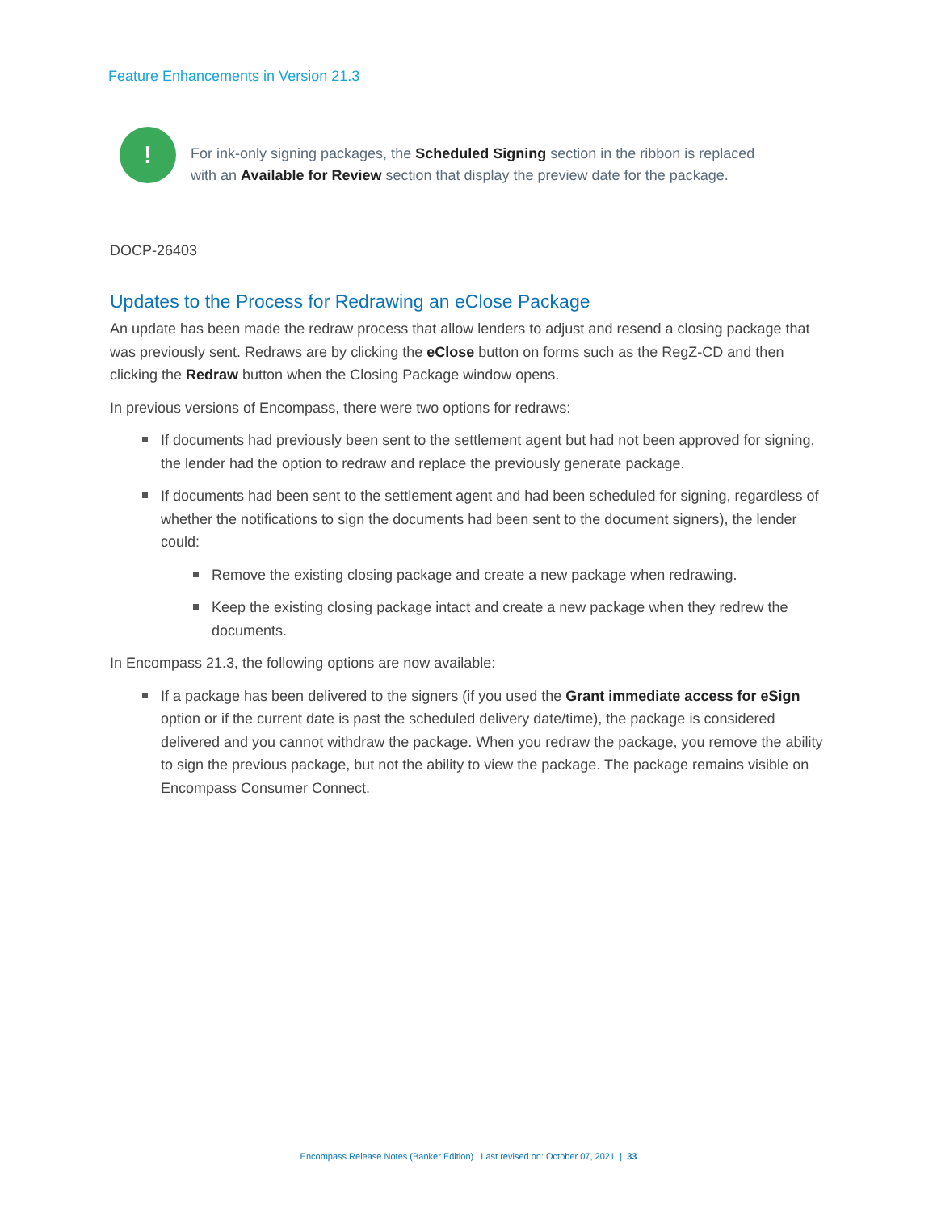Feature Enhancements in Version 21.3
!
For ink-only signing packages, the Scheduled Signing section in the ribbon is replaced with an Available for Review section that display the preview date for the package.
DOCP-26403
Updates to the Process for Redrawing an eClose Package
An update has been made the redraw process that allow lenders to adjust and resend a closing package that was previously sent. Redraws are by clicking the eClose button on forms such as the RegZ-CD and then clicking the Redraw button when the Closing Package window opens.
In previous versions of Encompass, there were two options for redraws:
If documents had previously been sent to the settlement agent but had not been approved for signing, the lender had the option to redraw and replace the previously generate package.
If documents had been sent to the settlement agent and had been scheduled for signing, regardless of whether the notifications to sign the documents had been sent to the document signers), the lender could:
Remove the existing closing package and create a new package when redrawing.
Keep the existing closing package intact and create a new package when they redrew the documents.
In Encompass 21.3, the following options are now available:
If a package has been delivered to the signers (if you used the Grant immediate access for eSign option or if the current date is past the scheduled delivery date/time), the package is considered delivered and you cannot withdraw the package. When you redraw the package, you remove the ability to sign the previous package, but not the ability to view the package. The package remains visible on Encompass Consumer Connect.
Encompass Release Notes (Banker Edition) Last revised on: October 07, 2021 | 33